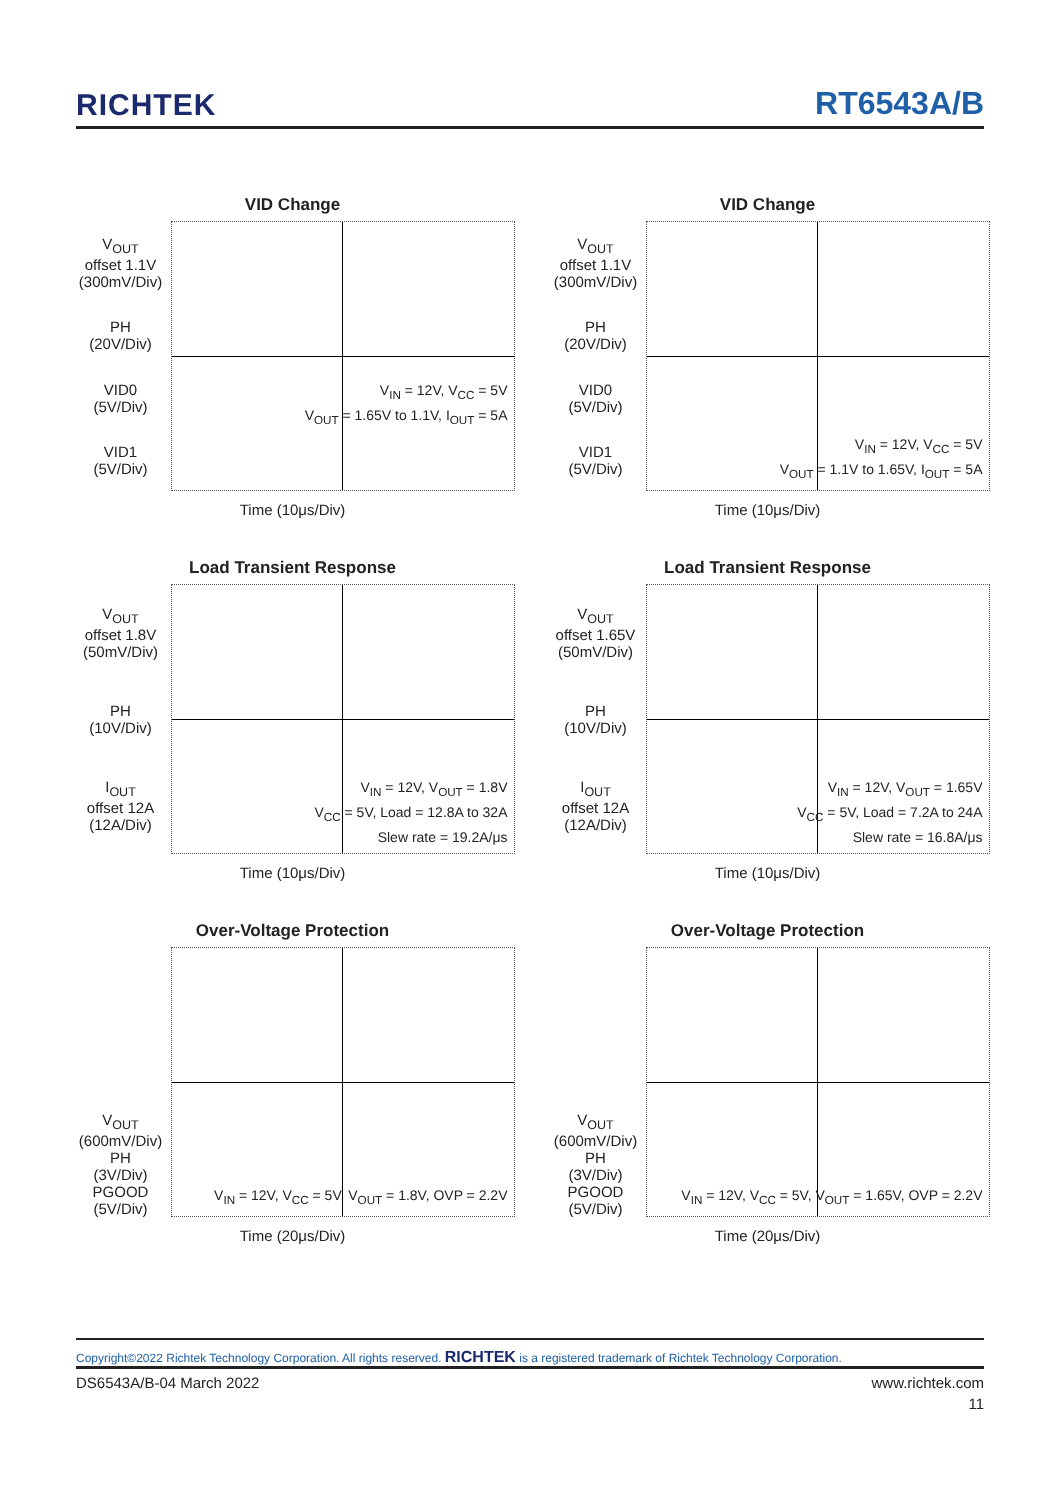RICHTEK RT6543A/B
VID Change
V<sub>OUT</sub>
offset 1.1V
(300mV/Div)
PH
(20V/Div)
VID0
(5V/Div)
VID1
(5V/Div)
V<sub>IN</sub> = 12V, V<sub>CC</sub> = 5V
V<sub>OUT</sub> = 1.65V to 1.1V, I<sub>OUT</sub> = 5A
Time (10μs/Div)
VID Change
V<sub>OUT</sub>
offset 1.1V
(300mV/Div)
PH
(20V/Div)
VID0
(5V/Div)
VID1
(5V/Div)
V<sub>IN</sub> = 12V, V<sub>CC</sub> = 5V
V<sub>OUT</sub> = 1.1V to 1.65V, I<sub>OUT</sub> = 5A
Time (10μs/Div)
Load Transient Response
V<sub>OUT</sub>
offset 1.8V
(50mV/Div)
PH
(10V/Div)
I<sub>OUT</sub>
offset 12A
(12A/Div)
V<sub>IN</sub> = 12V, V<sub>OUT</sub> = 1.8V
V<sub>CC</sub> = 5V, Load = 12.8A to 32A
Slew rate = 19.2A/μs
Time (10μs/Div)
Load Transient Response
V<sub>OUT</sub>
offset 1.65V
(50mV/Div)
PH
(10V/Div)
I<sub>OUT</sub>
offset 12A
(12A/Div)
V<sub>IN</sub> = 12V, V<sub>OUT</sub> = 1.65V
V<sub>CC</sub> = 5V, Load = 7.2A to 24A
Slew rate = 16.8A/μs
Time (10μs/Div)
Over-Voltage Protection
V<sub>OUT</sub>
(600mV/Div)
PH
(3V/Div)
PGOOD
(5V/Div)
V<sub>IN</sub> = 12V, V<sub>CC</sub> = 5V, V<sub>OUT</sub> = 1.8V, OVP = 2.2V
Time (20μs/Div)
Over-Voltage Protection
V<sub>OUT</sub>
(600mV/Div)
PH
(3V/Div)
PGOOD
(5V/Div)
V<sub>IN</sub> = 12V, V<sub>CC</sub> = 5V, V<sub>OUT</sub> = 1.65V, OVP = 2.2V
Time (20μs/Div)
Copyright©2022 Richtek Technology Corporation. All rights reserved. RICHTEK is a registered trademark of Richtek Technology Corporation.
DS6543A/B-04 March 2022 www.richtek.com
11